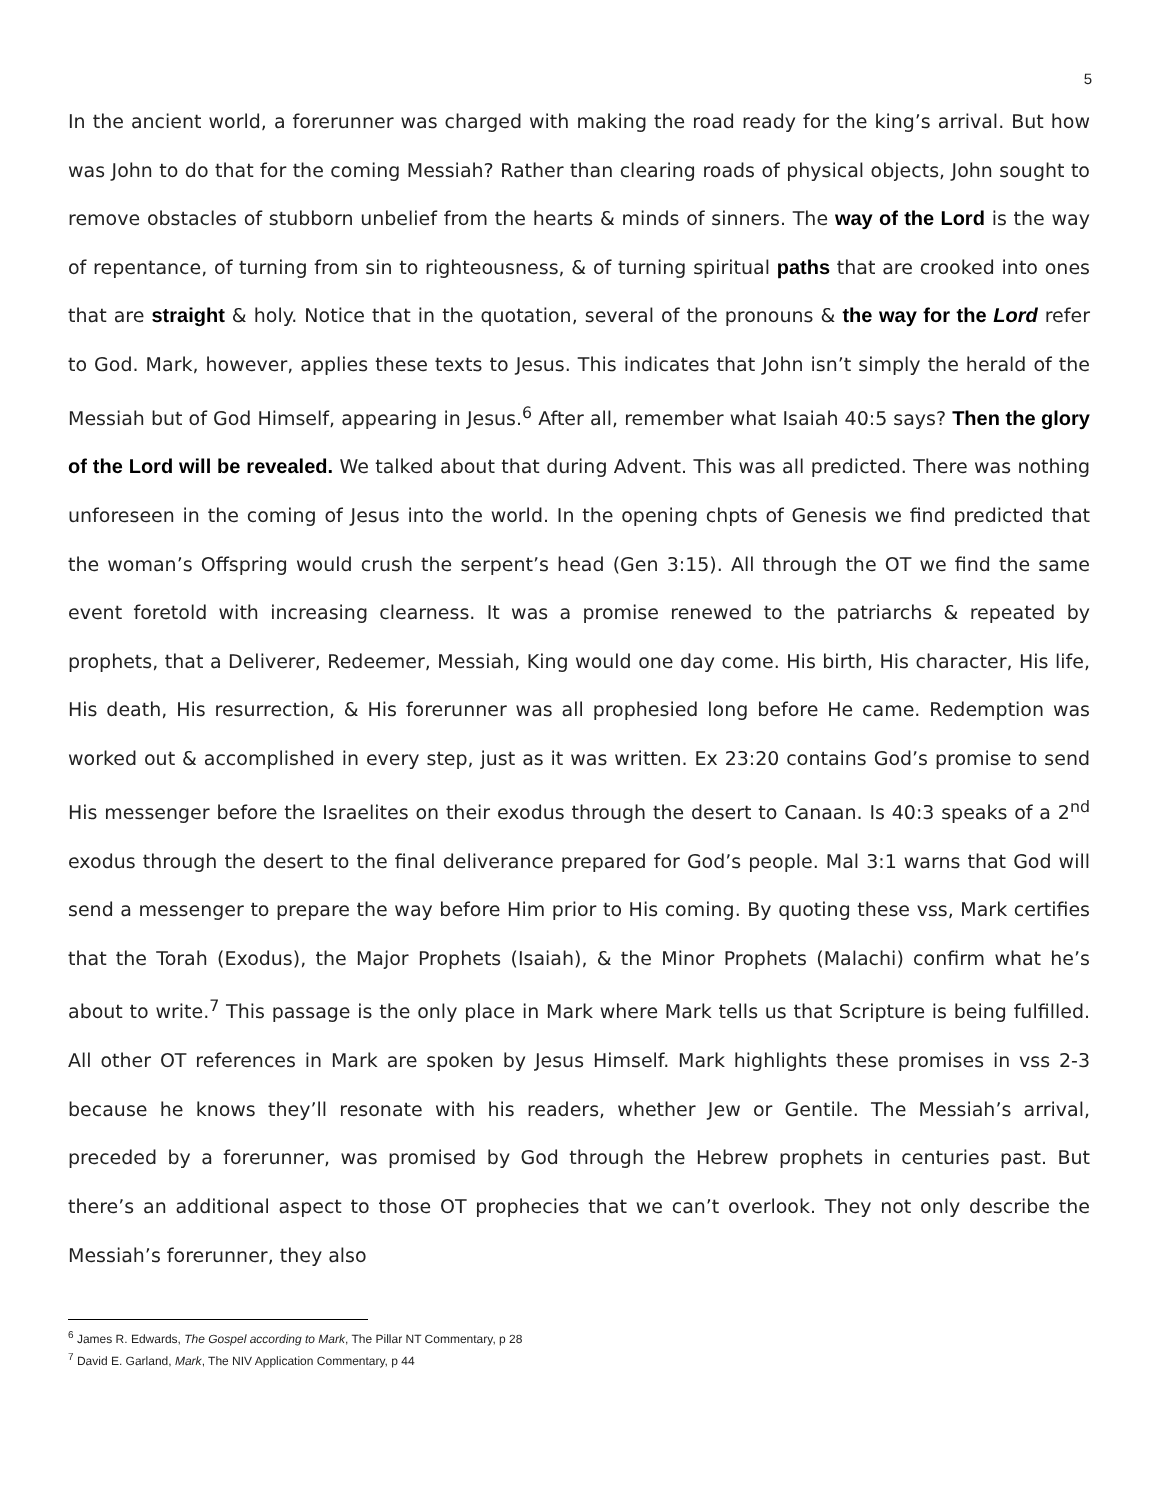5
In the ancient world, a forerunner was charged with making the road ready for the king’s arrival. But how was John to do that for the coming Messiah? Rather than clearing roads of physical objects, John sought to remove obstacles of stubborn unbelief from the hearts & minds of sinners. The way of the Lord is the way of repentance, of turning from sin to righteousness, & of turning spiritual paths that are crooked into ones that are straight & holy. Notice that in the quotation, several of the pronouns & the way for the Lord refer to God. Mark, however, applies these texts to Jesus. This indicates that John isn’t simply the herald of the Messiah but of God Himself, appearing in Jesus.<sup>6</sup> After all, remember what Isaiah 40:5 says? Then the glory of the Lord will be revealed. We talked about that during Advent. This was all predicted. There was nothing unforeseen in the coming of Jesus into the world. In the opening chpts of Genesis we find predicted that the woman’s Offspring would crush the serpent’s head (Gen 3:15). All through the OT we find the same event foretold with increasing clearness. It was a promise renewed to the patriarchs & repeated by prophets, that a Deliverer, Redeemer, Messiah, King would one day come. His birth, His character, His life, His death, His resurrection, & His forerunner was all prophesied long before He came. Redemption was worked out & accomplished in every step, just as it was written. Ex 23:20 contains God’s promise to send His messenger before the Israelites on their exodus through the desert to Canaan. Is 40:3 speaks of a 2<sup>nd</sup> exodus through the desert to the final deliverance prepared for God’s people. Mal 3:1 warns that God will send a messenger to prepare the way before Him prior to His coming. By quoting these vss, Mark certifies that the Torah (Exodus), the Major Prophets (Isaiah), & the Minor Prophets (Malachi) confirm what he’s about to write.<sup>7</sup> This passage is the only place in Mark where Mark tells us that Scripture is being fulfilled. All other OT references in Mark are spoken by Jesus Himself. Mark highlights these promises in vss 2-3 because he knows they’ll resonate with his readers, whether Jew or Gentile. The Messiah’s arrival, preceded by a forerunner, was promised by God through the Hebrew prophets in centuries past. But there’s an additional aspect to those OT prophecies that we can’t overlook. They not only describe the Messiah’s forerunner, they also
<sup>6</sup> James R. Edwards, The Gospel according to Mark, The Pillar NT Commentary, p 28
<sup>7</sup> David E. Garland, Mark, The NIV Application Commentary, p 44